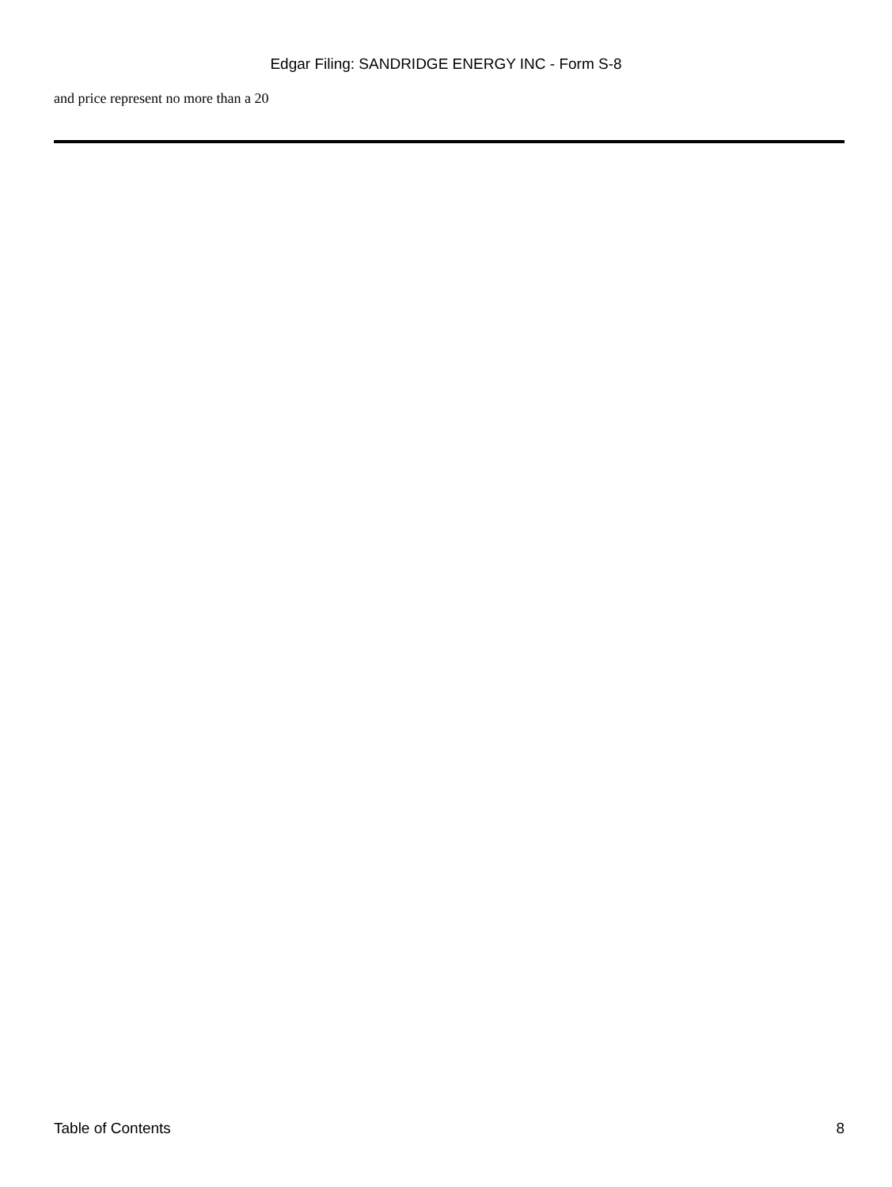Edgar Filing: SANDRIDGE ENERGY INC - Form S-8
and price represent no more than a 20
Table of Contents 8